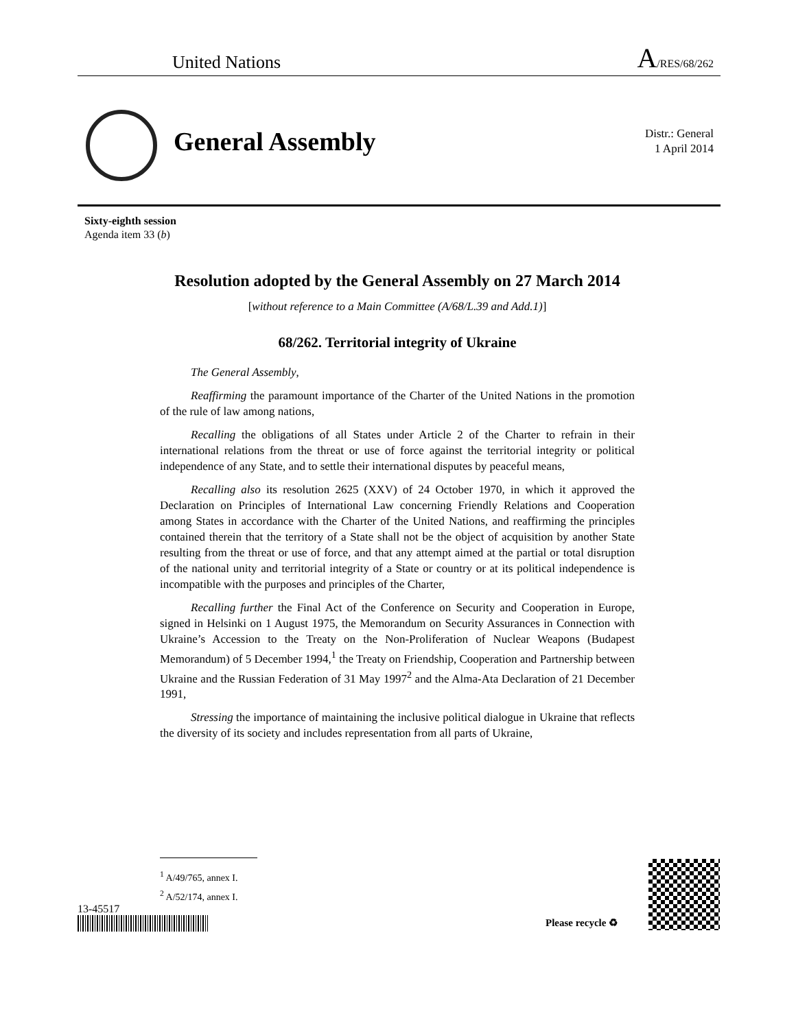United Nations A/RES/68/262
General Assembly
Distr.: General
1 April 2014
Sixty-eighth session
Agenda item 33 (b)
Resolution adopted by the General Assembly on 27 March 2014
[without reference to a Main Committee (A/68/L.39 and Add.1)]
68/262. Territorial integrity of Ukraine
The General Assembly,
Reaffirming the paramount importance of the Charter of the United Nations in the promotion of the rule of law among nations,
Recalling the obligations of all States under Article 2 of the Charter to refrain in their international relations from the threat or use of force against the territorial integrity or political independence of any State, and to settle their international disputes by peaceful means,
Recalling also its resolution 2625 (XXV) of 24 October 1970, in which it approved the Declaration on Principles of International Law concerning Friendly Relations and Cooperation among States in accordance with the Charter of the United Nations, and reaffirming the principles contained therein that the territory of a State shall not be the object of acquisition by another State resulting from the threat or use of force, and that any attempt aimed at the partial or total disruption of the national unity and territorial integrity of a State or country or at its political independence is incompatible with the purposes and principles of the Charter,
Recalling further the Final Act of the Conference on Security and Cooperation in Europe, signed in Helsinki on 1 August 1975, the Memorandum on Security Assurances in Connection with Ukraine’s Accession to the Treaty on the Non-Proliferation of Nuclear Weapons (Budapest Memorandum) of 5 December 1994,<sup>1</sup> the Treaty on Friendship, Cooperation and Partnership between Ukraine and the Russian Federation of 31 May 1997<sup>2</sup> and the Alma-Ata Declaration of 21 December 1991,
Stressing the importance of maintaining the inclusive political dialogue in Ukraine that reflects the diversity of its society and includes representation from all parts of Ukraine,
<sup>1</sup> A/49/765, annex I.
<sup>2</sup> A/52/174, annex I.
13-45517
Please recycle ♻